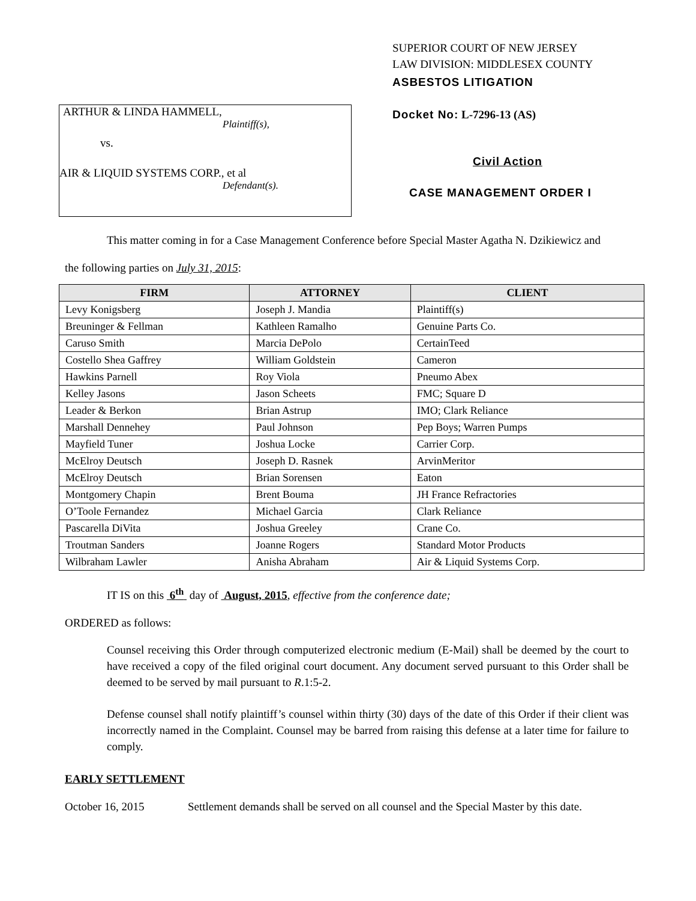ARTHUR & LINDA HAMMELL,
Plaintiff(s),
vs.
AIR & LIQUID SYSTEMS CORP., et al
Defendant(s).
SUPERIOR COURT OF NEW JERSEY
LAW DIVISION: MIDDLESEX COUNTY
ASBESTOS LITIGATION
Docket No: L-7296-13 (AS)
Civil Action
CASE MANAGEMENT ORDER I
This matter coming in for a Case Management Conference before Special Master Agatha N. Dzikiewicz and
the following parties on July 31, 2015:
| FIRM | ATTORNEY | CLIENT |
| --- | --- | --- |
| Levy Konigsberg | Joseph J. Mandia | Plaintiff(s) |
| Breuninger & Fellman | Kathleen Ramalho | Genuine Parts Co. |
| Caruso Smith | Marcia DePolo | CertainTeed |
| Costello Shea Gaffrey | William Goldstein | Cameron |
| Hawkins Parnell | Roy Viola | Pneumo Abex |
| Kelley Jasons | Jason Scheets | FMC; Square D |
| Leader & Berkon | Brian Astrup | IMO; Clark Reliance |
| Marshall Dennehey | Paul Johnson | Pep Boys; Warren Pumps |
| Mayfield Tuner | Joshua Locke | Carrier Corp. |
| McElroy Deutsch | Joseph D. Rasnek | ArvinMeritor |
| McElroy Deutsch | Brian Sorensen | Eaton |
| Montgomery Chapin | Brent Bouma | JH France Refractories |
| O’Toole Fernandez | Michael Garcia | Clark Reliance |
| Pascarella DiVita | Joshua Greeley | Crane Co. |
| Troutman Sanders | Joanne Rogers | Standard Motor Products |
| Wilbraham Lawler | Anisha Abraham | Air & Liquid Systems Corp. |
IT IS on this 6<sup>th</sup> day of August, 2015, effective from the conference date;
ORDERED as follows:
Counsel receiving this Order through computerized electronic medium (E-Mail) shall be deemed by the court to have received a copy of the filed original court document. Any document served pursuant to this Order shall be deemed to be served by mail pursuant to R.1:5-2.
Defense counsel shall notify plaintiff’s counsel within thirty (30) days of the date of this Order if their client was incorrectly named in the Complaint. Counsel may be barred from raising this defense at a later time for failure to comply.
EARLY SETTLEMENT
October 16, 2015 Settlement demands shall be served on all counsel and the Special Master by this date.